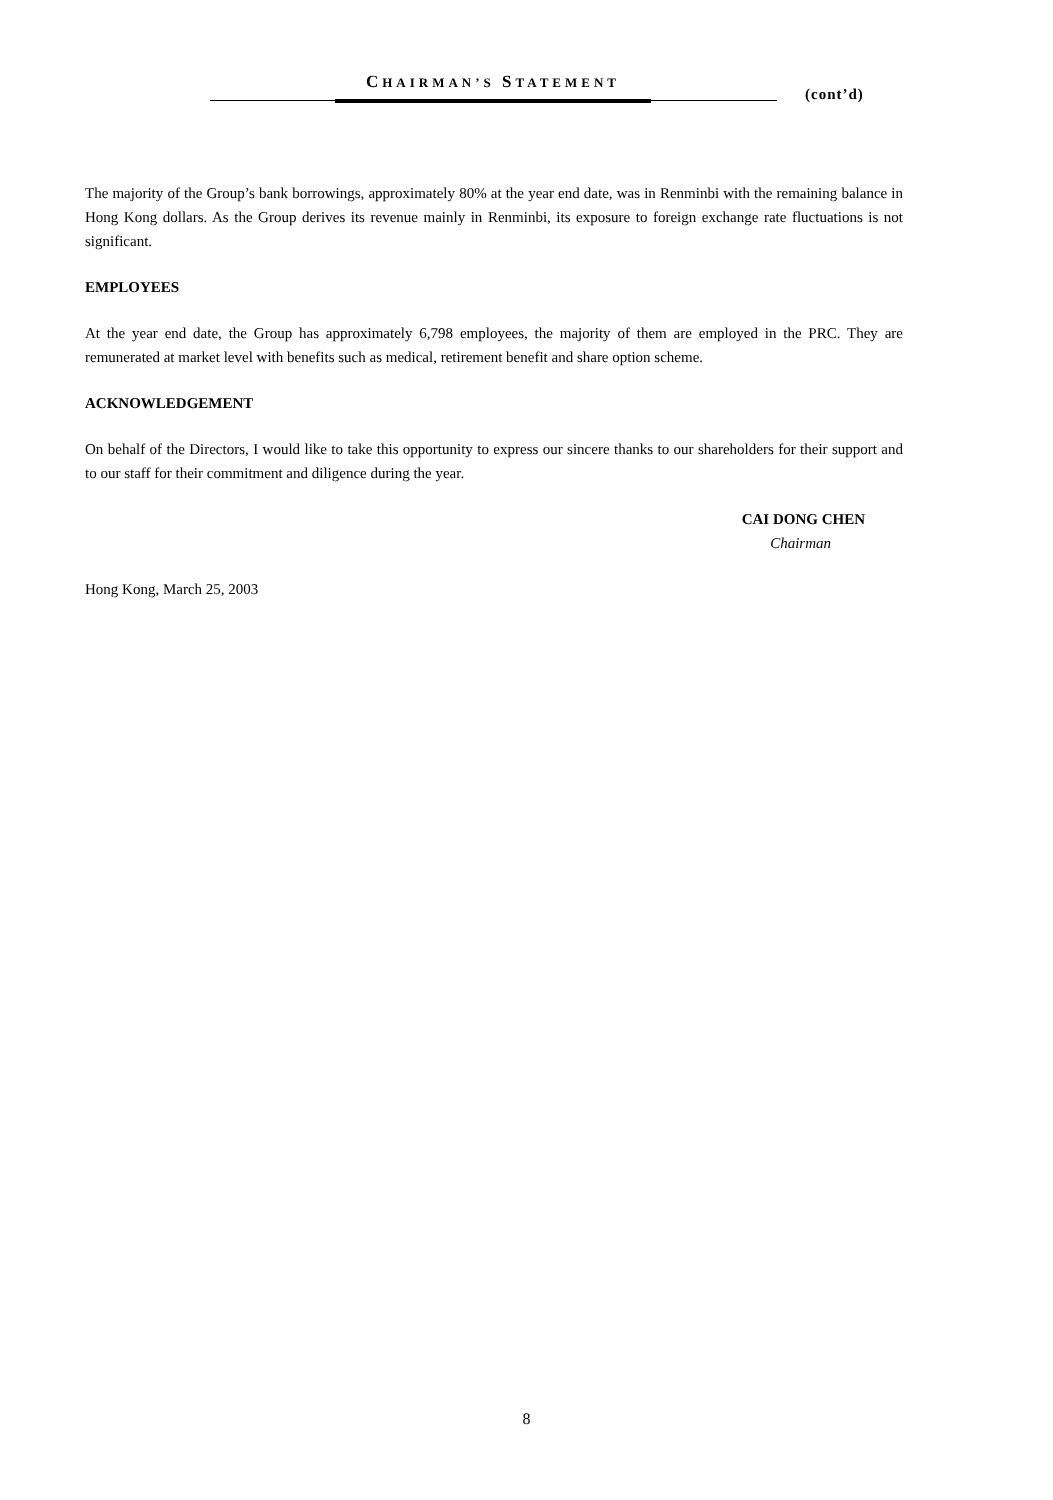CHAIRMAN’S STATEMENT
(cont’d)
The majority of the Group’s bank borrowings, approximately 80% at the year end date, was in Renminbi with the remaining balance in Hong Kong dollars. As the Group derives its revenue mainly in Renminbi, its exposure to foreign exchange rate fluctuations is not significant.
EMPLOYEES
At the year end date, the Group has approximately 6,798 employees, the majority of them are employed in the PRC. They are remunerated at market level with benefits such as medical, retirement benefit and share option scheme.
ACKNOWLEDGEMENT
On behalf of the Directors, I would like to take this opportunity to express our sincere thanks to our shareholders for their support and to our staff for their commitment and diligence during the year.
CAI DONG CHEN
Chairman
Hong Kong, March 25, 2003
8